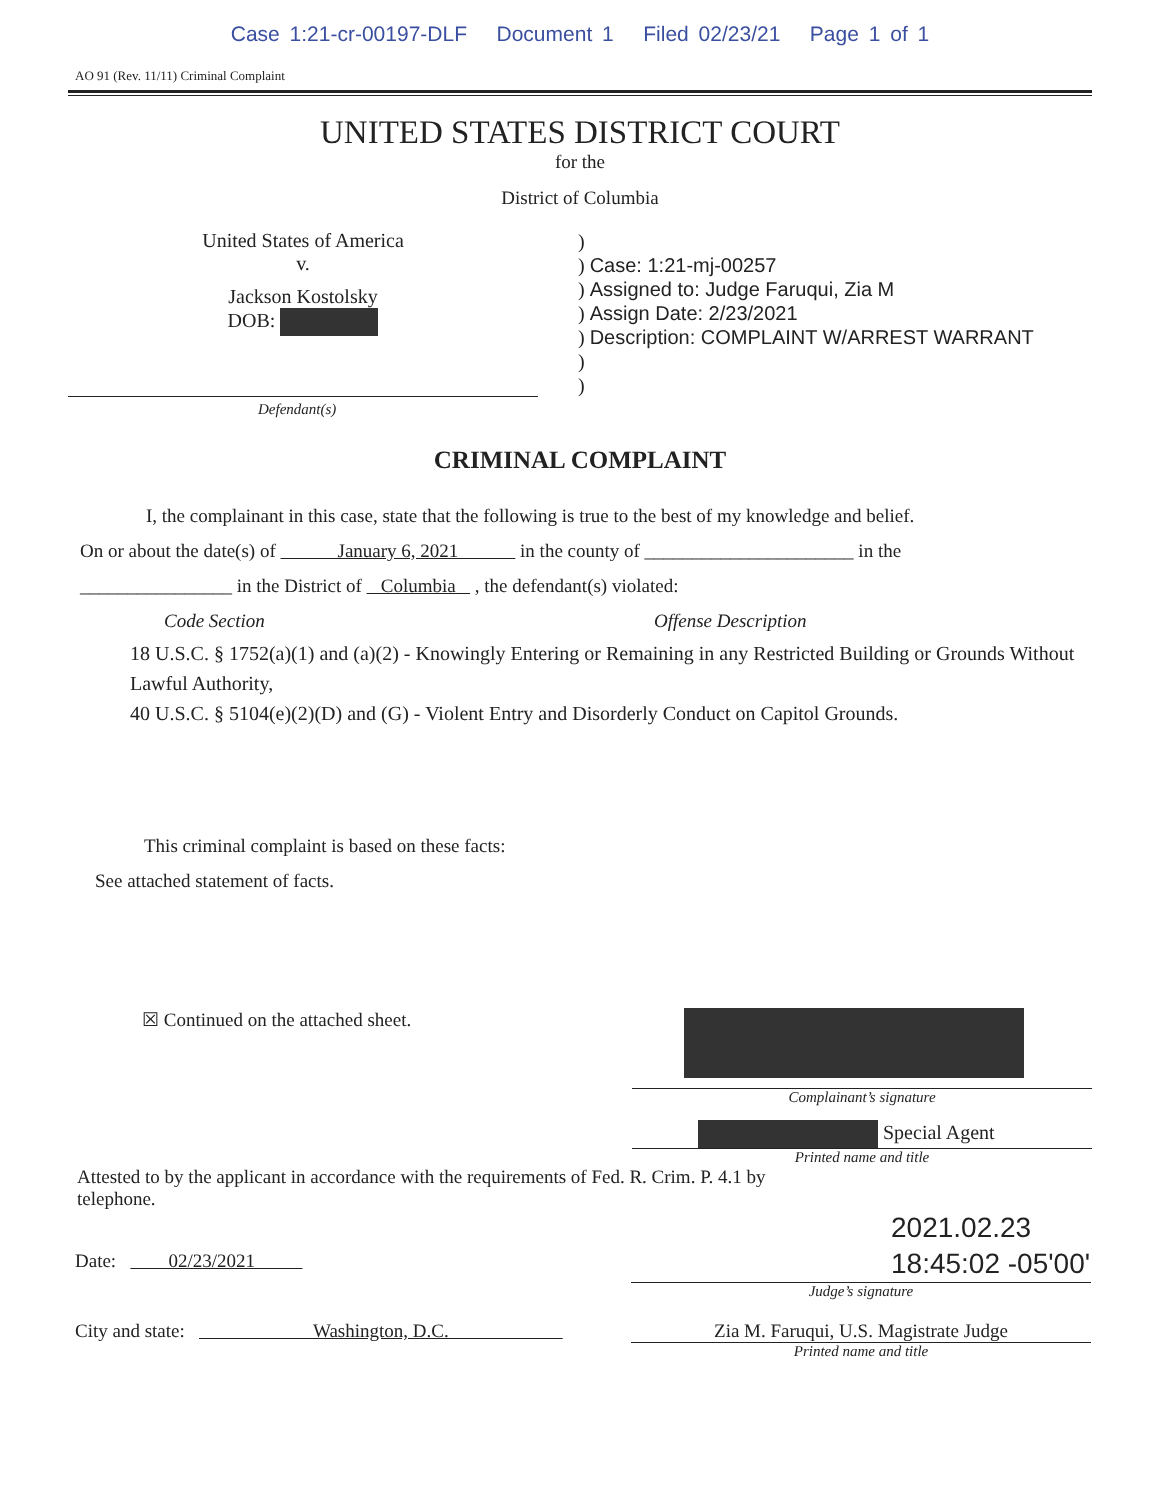Case 1:21-cr-00197-DLF Document 1 Filed 02/23/21 Page 1 of 1
AO 91 (Rev. 11/11) Criminal Complaint
UNITED STATES DISTRICT COURT
for the
District of Columbia
United States of America
v.
Jackson Kostolsky
DOB:
)
) Case: 1:21-mj-00257
) Assigned to: Judge Faruqui, Zia M
) Assign Date: 2/23/2021
) Description: COMPLAINT W/ARREST WARRANT
)
)
Defendant(s)
CRIMINAL COMPLAINT
I, the complainant in this case, state that the following is true to the best of my knowledge and belief.
On or about the date(s) of January 6, 2021 in the county of ______________________ in the
________________ in the District of Columbia , the defendant(s) violated:
Code Section Offense Description
18 U.S.C. § 1752(a)(1) and (a)(2) - Knowingly Entering or Remaining in any Restricted Building or Grounds Without Lawful Authority,
40 U.S.C. § 5104(e)(2)(D) and (G) - Violent Entry and Disorderly Conduct on Capitol Grounds.
This criminal complaint is based on these facts:
See attached statement of facts.
☒ Continued on the attached sheet.
Complainant’s signature
Special Agent
Printed name and title
Attested to by the applicant in accordance with the requirements of Fed. R. Crim. P. 4.1 by telephone.
Date: 02/23/2021
2021.02.23
18:45:02 -05'00'
Judge’s signature
City and state: Washington, D.C.
Zia M. Faruqui, U.S. Magistrate Judge
Printed name and title